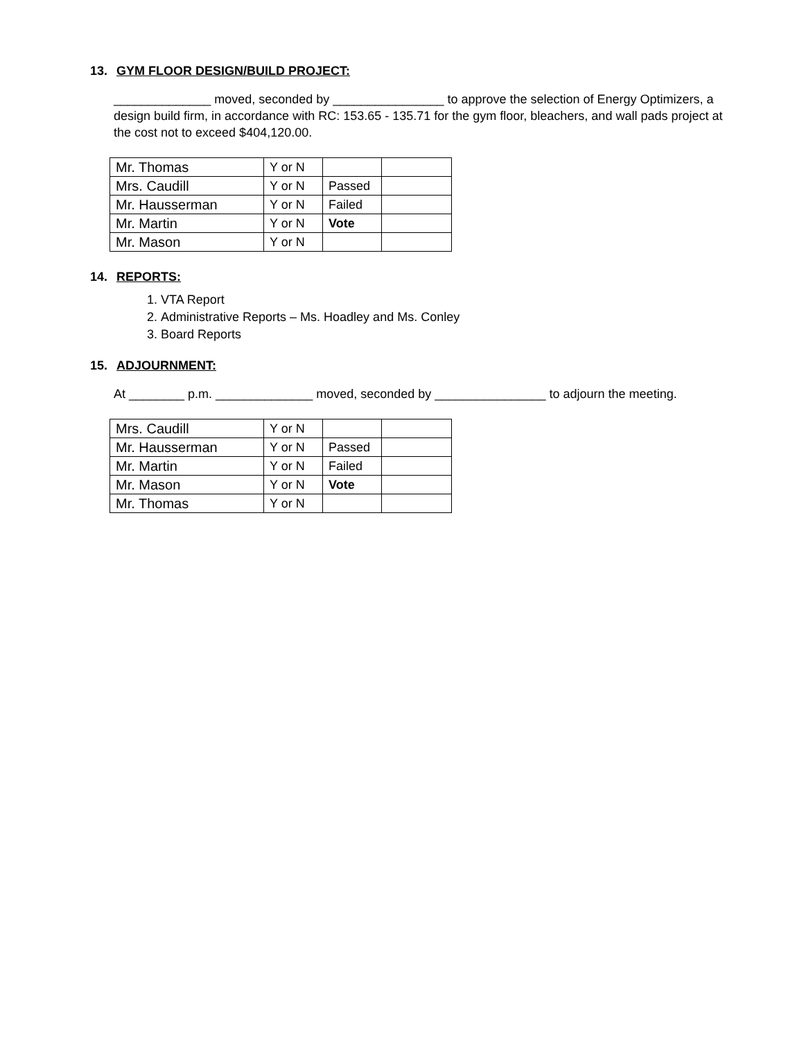13. GYM FLOOR DESIGN/BUILD PROJECT:
______________ moved, seconded by ________________ to approve the selection of Energy Optimizers, a design build firm, in accordance with RC: 153.65 - 135.71 for the gym floor, bleachers, and wall pads project at the cost not to exceed $404,120.00.
| Mr. Thomas | Y or N | | |
| Mrs. Caudill | Y or N | Passed | |
| Mr. Hausserman | Y or N | Failed | |
| Mr. Martin | Y or N | Vote | |
| Mr. Mason | Y or N | | |
14. REPORTS:
1. VTA Report
2. Administrative Reports – Ms. Hoadley and Ms. Conley
3. Board Reports
15. ADJOURNMENT:
At ________ p.m. ______________ moved, seconded by ________________ to adjourn the meeting.
| Mrs. Caudill | Y or N | | |
| Mr. Hausserman | Y or N | Passed | |
| Mr. Martin | Y or N | Failed | |
| Mr. Mason | Y or N | Vote | |
| Mr. Thomas | Y or N | | |